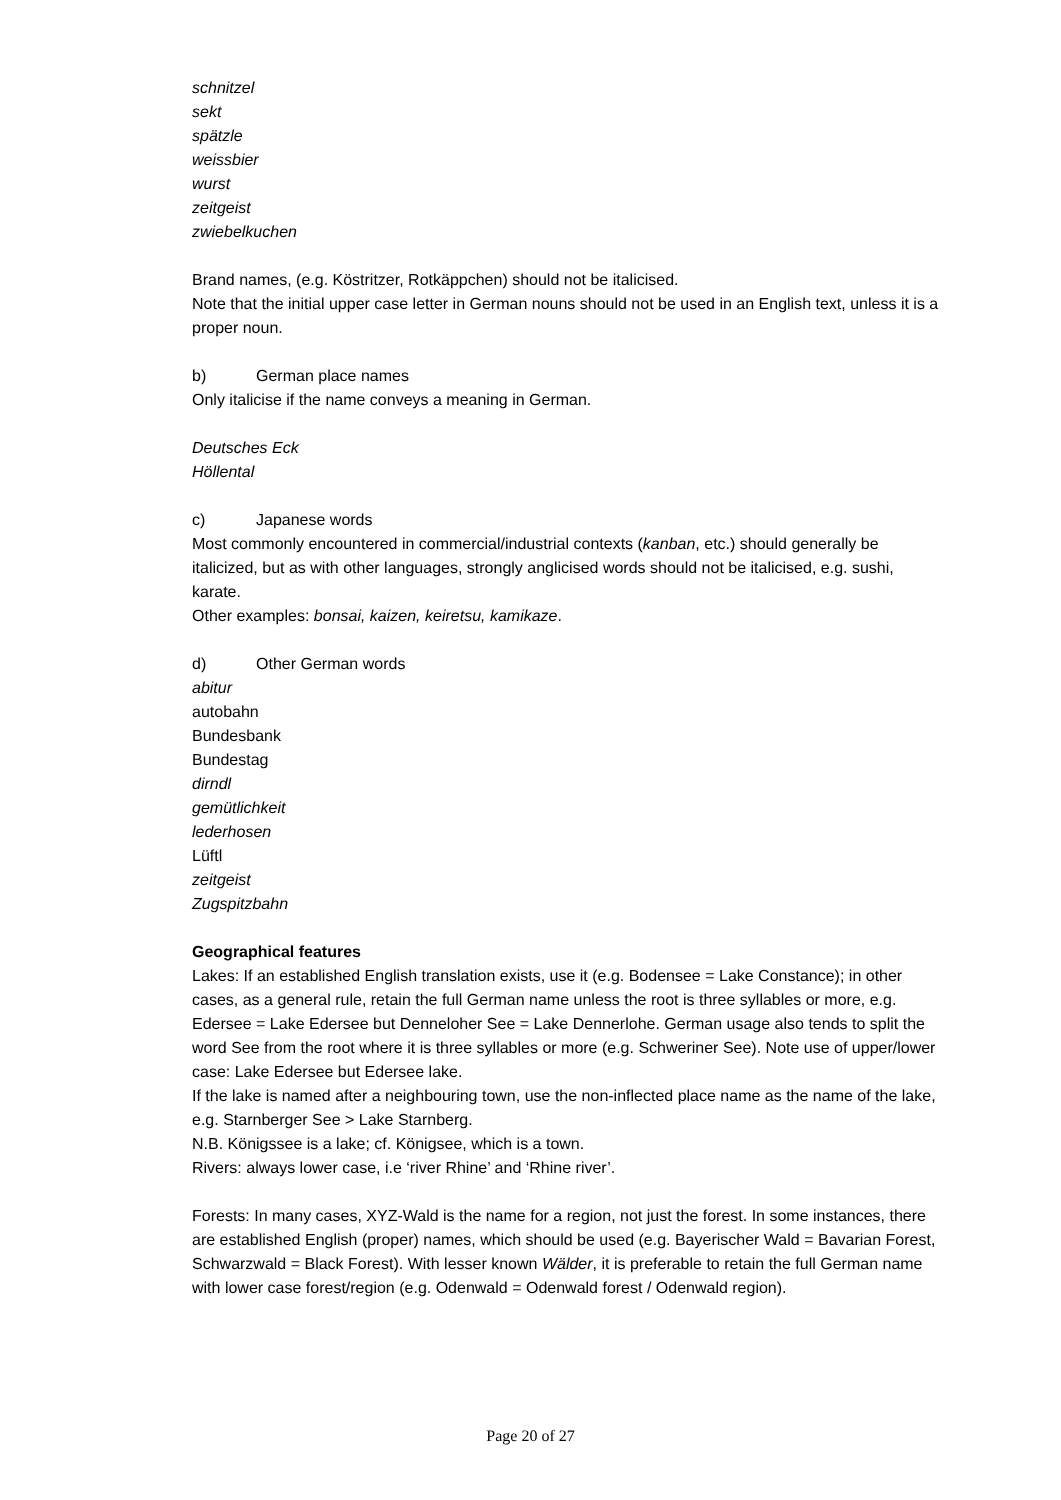schnitzel
sekt
spätzle
weissbier
wurst
zeitgeist
zwiebelkuchen
Brand names, (e.g. Köstritzer, Rotkäppchen) should not be italicised.
Note that the initial upper case letter in German nouns should not be used in an English text, unless it is a proper noun.
b) German place names
Only italicise if the name conveys a meaning in German.
Deutsches Eck
Höllental
c) Japanese words
Most commonly encountered in commercial/industrial contexts (kanban, etc.) should generally be italicized, but as with other languages, strongly anglicised words should not be italicised, e.g. sushi, karate.
Other examples: bonsai, kaizen, keiretsu, kamikaze.
d) Other German words
abitur
autobahn
Bundesbank
Bundestag
dirndl
gemütlichkeit
lederhosen
Lüftl
zeitgeist
Zugspitzbahn
Geographical features
Lakes: If an established English translation exists, use it (e.g. Bodensee = Lake Constance); in other cases, as a general rule, retain the full German name unless the root is three syllables or more, e.g. Edersee = Lake Edersee but Denneloher See = Lake Dennerlohe. German usage also tends to split the word See from the root where it is three syllables or more (e.g. Schweriner See). Note use of upper/lower case: Lake Edersee but Edersee lake.
If the lake is named after a neighbouring town, use the non-inflected place name as the name of the lake, e.g. Starnberger See > Lake Starnberg.
N.B. Königssee is a lake; cf. Königsee, which is a town.
Rivers: always lower case, i.e ‘river Rhine’ and ‘Rhine river’.
Forests: In many cases, XYZ-Wald is the name for a region, not just the forest. In some instances, there are established English (proper) names, which should be used (e.g. Bayerischer Wald = Bavarian Forest, Schwarzwald = Black Forest). With lesser known Wälder, it is preferable to retain the full German name with lower case forest/region (e.g. Odenwald = Odenwald forest / Odenwald region).
Page 20 of 27